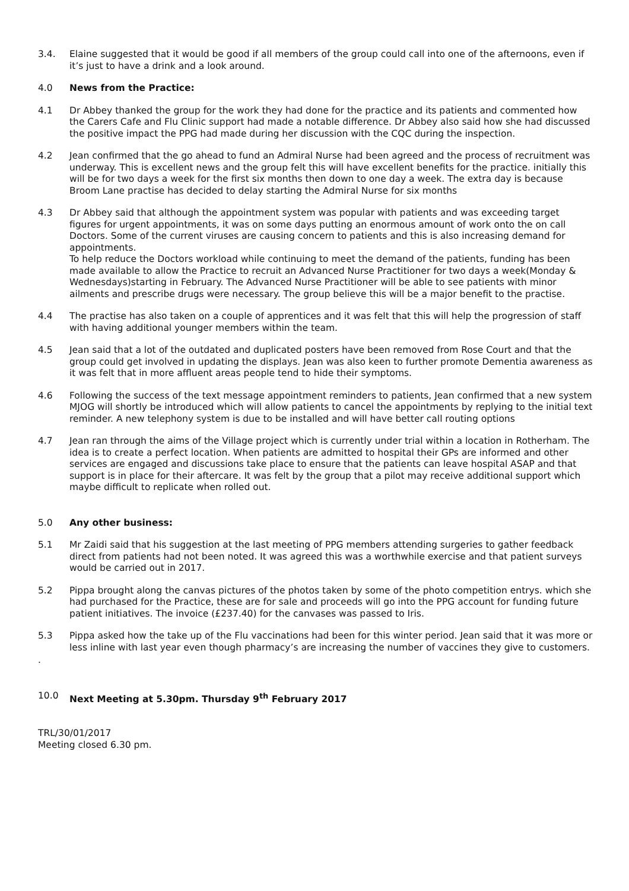3.4. Elaine suggested that it would be good if all members of the group could call into one of the afternoons, even if it’s just to have a drink and a look around.
4.0 News from the Practice:
4.1 Dr Abbey thanked the group for the work they had done for the practice and its patients and commented how the Carers Cafe and Flu Clinic support had made a notable difference. Dr Abbey also said how she had discussed the positive impact the PPG had made during her discussion with the CQC during the inspection.
4.2 Jean confirmed that the go ahead to fund an Admiral Nurse had been agreed and the process of recruitment was underway. This is excellent news and the group felt this will have excellent benefits for the practice. initially this will be for two days a week for the first six months then down to one day a week. The extra day is because Broom Lane practise has decided to delay starting the Admiral Nurse for six months
4.3 Dr Abbey said that although the appointment system was popular with patients and was exceeding target figures for urgent appointments, it was on some days putting an enormous amount of work onto the on call Doctors. Some of the current viruses are causing concern to patients and this is also increasing demand for appointments.
To help reduce the Doctors workload while continuing to meet the demand of the patients, funding has been made available to allow the Practice to recruit an Advanced Nurse Practitioner for two days a week(Monday & Wednesdays)starting in February. The Advanced Nurse Practitioner will be able to see patients with minor ailments and prescribe drugs were necessary. The group believe this will be a major benefit to the practise.
4.4 The practise has also taken on a couple of apprentices and it was felt that this will help the progression of staff with having additional younger members within the team.
4.5 Jean said that a lot of the outdated and duplicated posters have been removed from Rose Court and that the group could get involved in updating the displays. Jean was also keen to further promote Dementia awareness as it was felt that in more affluent areas people tend to hide their symptoms.
4.6 Following the success of the text message appointment reminders to patients, Jean confirmed that a new system MJOG will shortly be introduced which will allow patients to cancel the appointments by replying to the initial text reminder. A new telephony system is due to be installed and will have better call routing options
4.7 Jean ran through the aims of the Village project which is currently under trial within a location in Rotherham. The idea is to create a perfect location. When patients are admitted to hospital their GPs are informed and other services are engaged and discussions take place to ensure that the patients can leave hospital ASAP and that support is in place for their aftercare. It was felt by the group that a pilot may receive additional support which maybe difficult to replicate when rolled out.
5.0 Any other business:
5.1 Mr Zaidi said that his suggestion at the last meeting of PPG members attending surgeries to gather feedback direct from patients had not been noted. It was agreed this was a worthwhile exercise and that patient surveys would be carried out in 2017.
5.2 Pippa brought along the canvas pictures of the photos taken by some of the photo competition entrys. which she had purchased for the Practice, these are for sale and proceeds will go into the PPG account for funding future patient initiatives. The invoice (£237.40) for the canvases was passed to Iris.
5.3 Pippa asked how the take up of the Flu vaccinations had been for this winter period. Jean said that it was more or less inline with last year even though pharmacy’s are increasing the number of vaccines they give to customers.
.
10.0 Next Meeting at 5.30pm. Thursday 9<sup>th</sup> February 2017
TRL/30/01/2017
Meeting closed 6.30 pm.